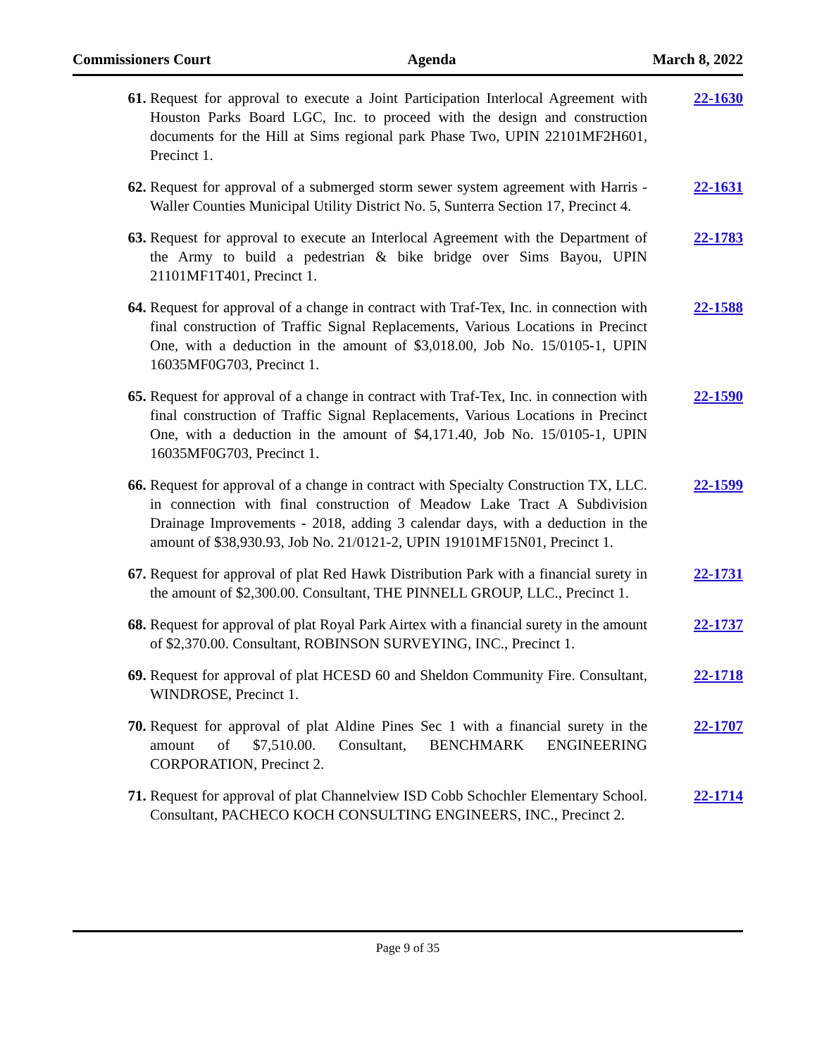Commissioners Court Agenda March 8, 2022
61. Request for approval to execute a Joint Participation Interlocal Agreement with Houston Parks Board LGC, Inc. to proceed with the design and construction documents for the Hill at Sims regional park Phase Two, UPIN 22101MF2H601, Precinct 1.
22-1630
62. Request for approval of a submerged storm sewer system agreement with Harris - Waller Counties Municipal Utility District No. 5, Sunterra Section 17, Precinct 4.
22-1631
63. Request for approval to execute an Interlocal Agreement with the Department of the Army to build a pedestrian & bike bridge over Sims Bayou, UPIN 21101MF1T401, Precinct 1.
22-1783
64. Request for approval of a change in contract with Traf-Tex, Inc. in connection with final construction of Traffic Signal Replacements, Various Locations in Precinct One, with a deduction in the amount of $3,018.00, Job No. 15/0105-1, UPIN 16035MF0G703, Precinct 1.
22-1588
65. Request for approval of a change in contract with Traf-Tex, Inc. in connection with final construction of Traffic Signal Replacements, Various Locations in Precinct One, with a deduction in the amount of $4,171.40, Job No. 15/0105-1, UPIN 16035MF0G703, Precinct 1.
22-1590
66. Request for approval of a change in contract with Specialty Construction TX, LLC. in connection with final construction of Meadow Lake Tract A Subdivision Drainage Improvements - 2018, adding 3 calendar days, with a deduction in the amount of $38,930.93, Job No. 21/0121-2, UPIN 19101MF15N01, Precinct 1.
22-1599
67. Request for approval of plat Red Hawk Distribution Park with a financial surety in the amount of $2,300.00. Consultant, THE PINNELL GROUP, LLC., Precinct 1.
22-1731
68. Request for approval of plat Royal Park Airtex with a financial surety in the amount of $2,370.00. Consultant, ROBINSON SURVEYING, INC., Precinct 1.
22-1737
69. Request for approval of plat HCESD 60 and Sheldon Community Fire. Consultant, WINDROSE, Precinct 1.
22-1718
70. Request for approval of plat Aldine Pines Sec 1 with a financial surety in the amount of $7,510.00. Consultant, BENCHMARK ENGINEERING CORPORATION, Precinct 2.
22-1707
71. Request for approval of plat Channelview ISD Cobb Schochler Elementary School. Consultant, PACHECO KOCH CONSULTING ENGINEERS, INC., Precinct 2.
22-1714
Page 9 of 35